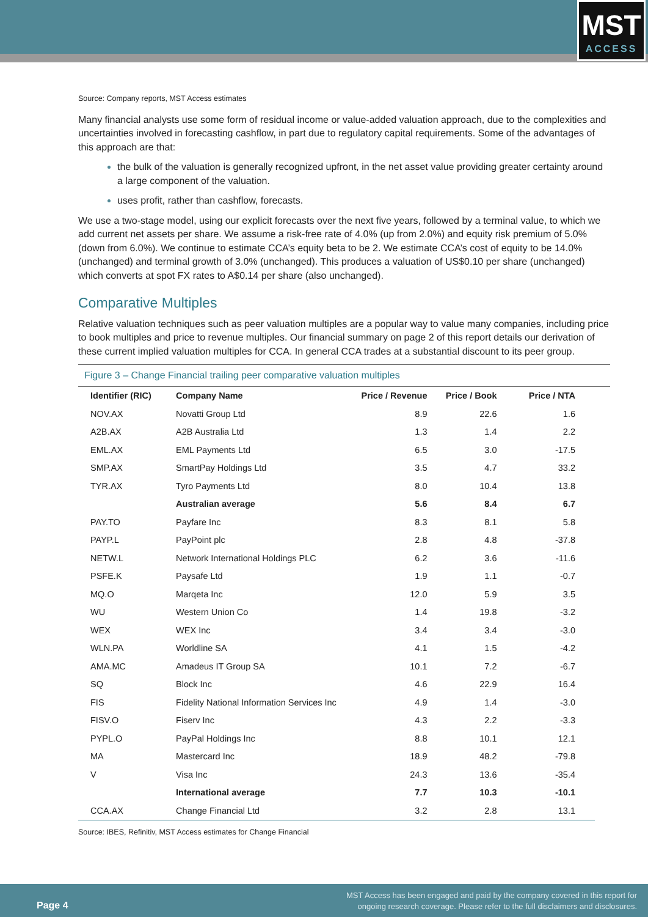MST
ACCESS
Source: Company reports, MST Access estimates
Many financial analysts use some form of residual income or value-added valuation approach, due to the complexities and uncertainties involved in forecasting cashflow, in part due to regulatory capital requirements. Some of the advantages of this approach are that:
the bulk of the valuation is generally recognized upfront, in the net asset value providing greater certainty around a large component of the valuation.
uses profit, rather than cashflow, forecasts.
We use a two-stage model, using our explicit forecasts over the next five years, followed by a terminal value, to which we add current net assets per share. We assume a risk-free rate of 4.0% (up from 2.0%) and equity risk premium of 5.0% (down from 6.0%). We continue to estimate CCA’s equity beta to be 2. We estimate CCA’s cost of equity to be 14.0% (unchanged) and terminal growth of 3.0% (unchanged). This produces a valuation of US$0.10 per share (unchanged) which converts at spot FX rates to A$0.14 per share (also unchanged).
Comparative Multiples
Relative valuation techniques such as peer valuation multiples are a popular way to value many companies, including price to book multiples and price to revenue multiples. Our financial summary on page 2 of this report details our derivation of these current implied valuation multiples for CCA. In general CCA trades at a substantial discount to its peer group.
Figure 3 – Change Financial trailing peer comparative valuation multiples
| Identifier (RIC) | Company Name | Price / Revenue | Price / Book | Price / NTA |
| --- | --- | --- | --- | --- |
| NOV.AX | Novatti Group Ltd | 8.9 | 22.6 | 1.6 |
| A2B.AX | A2B Australia Ltd | 1.3 | 1.4 | 2.2 |
| EML.AX | EML Payments Ltd | 6.5 | 3.0 | -17.5 |
| SMP.AX | SmartPay Holdings Ltd | 3.5 | 4.7 | 33.2 |
| TYR.AX | Tyro Payments Ltd | 8.0 | 10.4 | 13.8 |
| | Australian average | 5.6 | 8.4 | 6.7 |
| PAY.TO | Payfare Inc | 8.3 | 8.1 | 5.8 |
| PAYP.L | PayPoint plc | 2.8 | 4.8 | -37.8 |
| NETW.L | Network International Holdings PLC | 6.2 | 3.6 | -11.6 |
| PSFE.K | Paysafe Ltd | 1.9 | 1.1 | -0.7 |
| MQ.O | Marqeta Inc | 12.0 | 5.9 | 3.5 |
| WU | Western Union Co | 1.4 | 19.8 | -3.2 |
| WEX | WEX Inc | 3.4 | 3.4 | -3.0 |
| WLN.PA | Worldline SA | 4.1 | 1.5 | -4.2 |
| AMA.MC | Amadeus IT Group SA | 10.1 | 7.2 | -6.7 |
| SQ | Block Inc | 4.6 | 22.9 | 16.4 |
| FIS | Fidelity National Information Services Inc | 4.9 | 1.4 | -3.0 |
| FISV.O | Fiserv Inc | 4.3 | 2.2 | -3.3 |
| PYPL.O | PayPal Holdings Inc | 8.8 | 10.1 | 12.1 |
| MA | Mastercard Inc | 18.9 | 48.2 | -79.8 |
| V | Visa Inc | 24.3 | 13.6 | -35.4 |
| | International average | 7.7 | 10.3 | -10.1 |
| CCA.AX | Change Financial Ltd | 3.2 | 2.8 | 13.1 |
Source: IBES, Refinitiv, MST Access estimates for Change Financial
Page 4
MST Access has been engaged and paid by the company covered in this report for
ongoing research coverage. Please refer to the full disclaimers and disclosures.